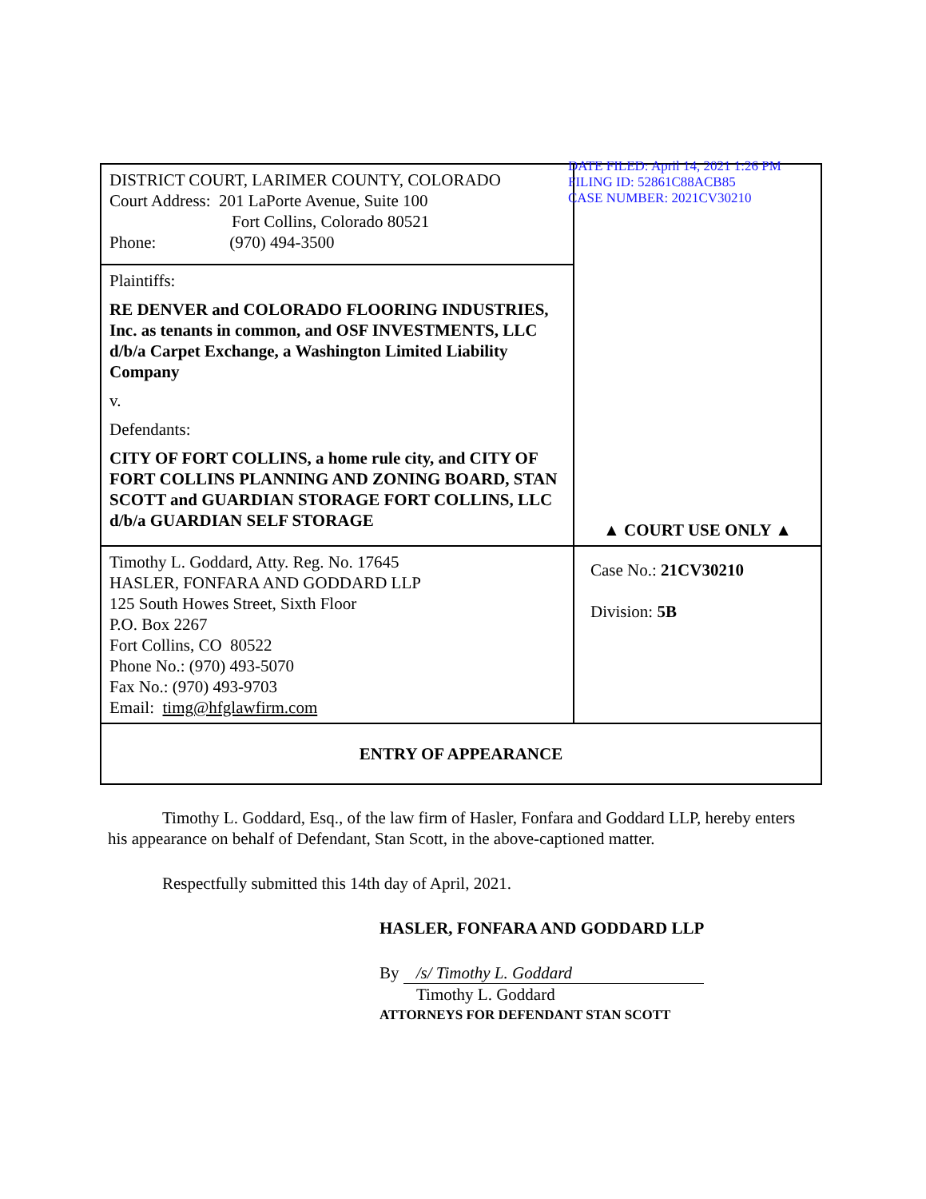| DISTRICT COURT, LARIMER COUNTY, COLORADO Court Address: 201 LaPorte Avenue, Suite 100 Fort Collins, Colorado 80521 Phone: (970) 494-3500 | DATE FILED: April 14, 2021 1:26 PM FILING ID: 52861C88ACB85 CASE NUMBER: 2021CV30210 ▲ COURT USE ONLY ▲ |
| Plaintiffs: RE DENVER and COLORADO FLOORING INDUSTRIES, Inc. as tenants in common, and OSF INVESTMENTS, LLC d/b/a Carpet Exchange, a Washington Limited Liability Company v. Defendants: CITY OF FORT COLLINS, a home rule city, and CITY OF FORT COLLINS PLANNING AND ZONING BOARD, STAN SCOTT and GUARDIAN STORAGE FORT COLLINS, LLC d/b/a GUARDIAN SELF STORAGE | |
| Timothy L. Goddard, Atty. Reg. No. 17645 HASLER, FONFARA AND GODDARD LLP 125 South Howes Street, Sixth Floor P.O. Box 2267 Fort Collins, CO 80522 Phone No.: (970) 493-5070 Fax No.: (970) 493-9703 Email: timg@hfglawfirm.com | Case No.: 21CV30210 Division: 5B |
| ENTRY OF APPEARANCE | |
Timothy L. Goddard, Esq., of the law firm of Hasler, Fonfara and Goddard LLP, hereby enters his appearance on behalf of Defendant, Stan Scott, in the above-captioned matter.
Respectfully submitted this 14th day of April, 2021.
HASLER, FONFARA AND GODDARD LLP
By /s/ Timothy L. Goddard
Timothy L. Goddard
ATTORNEYS FOR DEFENDANT STAN SCOTT